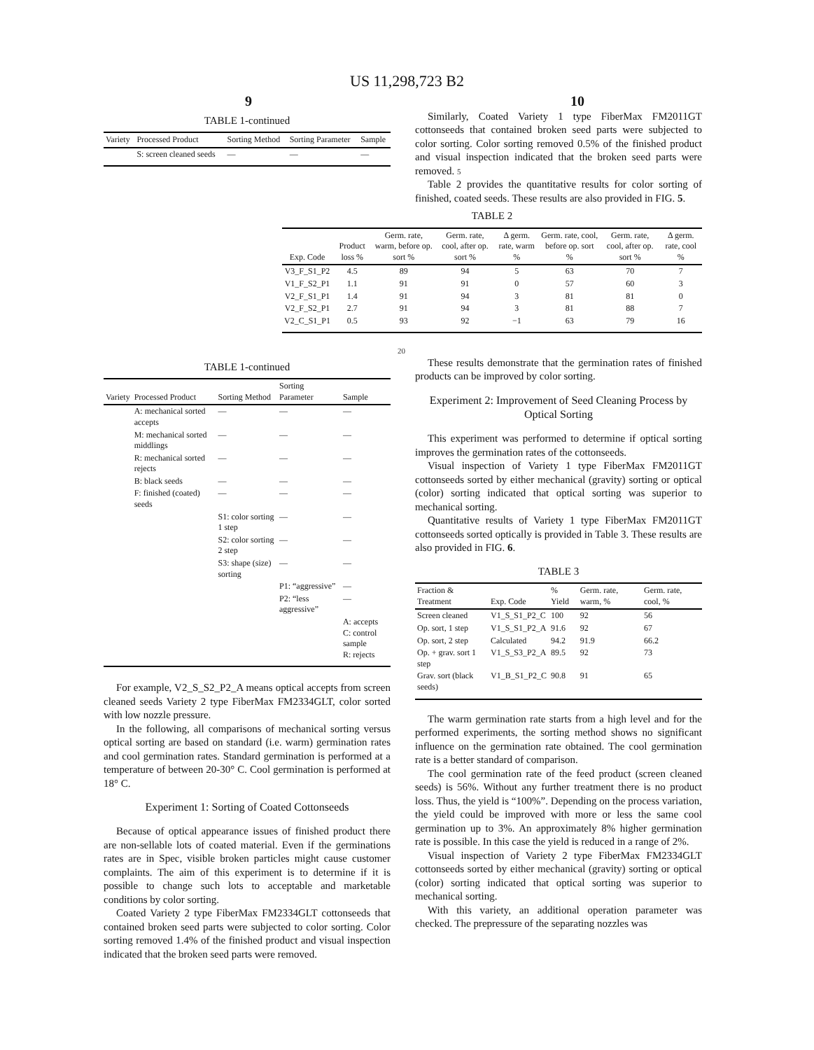US 11,298,723 B2
9 10
TABLE 1-continued
| Variety | Processed Product | Sorting Method | Sorting Parameter | Sample |
| --- | --- | --- | --- | --- |
| | S: screen cleaned seeds | — | — | — |
Similarly, Coated Variety 1 type FiberMax FM2011GT cottonseeds that contained broken seed parts were subjected to color sorting. Color sorting removed 0.5% of the finished product and visual inspection indicated that the broken seed parts were removed. 5
Table 2 provides the quantitative results for color sorting of finished, coated seeds. These results are also provided in FIG. 5.
TABLE 2
| Exp. Code | Product loss % | Germ. rate, warm, before op. sort % | Germ. rate, cool, after op. sort % | Δ germ. rate, warm % | Germ. rate, cool, before op. sort % | Germ. rate, cool, after op. sort % | Δ germ. rate, cool % |
| --- | --- | --- | --- | --- | --- | --- | --- |
| V3_F_S1_P2 | 4.5 | 89 | 94 | 5 | 63 | 70 | 7 |
| V1_F_S2_P1 | 1.1 | 91 | 91 | 0 | 57 | 60 | 3 |
| V2_F_S1_P1 | 1.4 | 91 | 94 | 3 | 81 | 81 | 0 |
| V2_F_S2_P1 | 2.7 | 91 | 94 | 3 | 81 | 88 | 7 |
| V2_C_S1_P1 | 0.5 | 93 | 92 | −1 | 63 | 79 | 16 |
20
TABLE 1-continued
| Variety | Processed Product | Sorting Method | Sorting Parameter | Sample |
| --- | --- | --- | --- | --- |
| | A: mechanical sorted accepts | — | — | — |
| | M: mechanical sorted middlings | — | — | — |
| | R: mechanical sorted rejects | — | — | — |
| | B: black seeds | — | — | — |
| | F: finished (coated) seeds | — | — | — |
| | | S1: color sorting 1 step | — | — |
| | | S2: color sorting 2 step | — | — |
| | | S3: shape (size) sorting | — | — |
| | | | P1: “aggressive” | — |
| | | | P2: “less aggressive” | — |
| | | | | A: accepts C: control sample R: rejects |
For example, V2_S_S2_P2_A means optical accepts from screen cleaned seeds Variety 2 type FiberMax FM2334GLT, color sorted with low nozzle pressure.
In the following, all comparisons of mechanical sorting versus optical sorting are based on standard (i.e. warm) germination rates and cool germination rates. Standard germination is performed at a temperature of between 20-30° C. Cool germination is performed at 18° C.
Experiment 1: Sorting of Coated Cottonseeds
Because of optical appearance issues of finished product there are non-sellable lots of coated material. Even if the germinations rates are in Spec, visible broken particles might cause customer complaints. The aim of this experiment is to determine if it is possible to change such lots to acceptable and marketable conditions by color sorting.
Coated Variety 2 type FiberMax FM2334GLT cottonseeds that contained broken seed parts were subjected to color sorting. Color sorting removed 1.4% of the finished product and visual inspection indicated that the broken seed parts were removed.
These results demonstrate that the germination rates of finished products can be improved by color sorting.
Experiment 2: Improvement of Seed Cleaning Process by Optical Sorting
This experiment was performed to determine if optical sorting improves the germination rates of the cottonseeds.
Visual inspection of Variety 1 type FiberMax FM2011GT cottonseeds sorted by either mechanical (gravity) sorting or optical (color) sorting indicated that optical sorting was superior to mechanical sorting.
Quantitative results of Variety 1 type FiberMax FM2011GT cottonseeds sorted optically is provided in Table 3. These results are also provided in FIG. 6.
TABLE 3
| Fraction & Treatment | Exp. Code | % Yield | Germ. rate, warm, % | Germ. rate, cool, % |
| --- | --- | --- | --- | --- |
| Screen cleaned | V1_S_S1_P2_C | 100 | 92 | 56 |
| Op. sort, 1 step | V1_S_S1_P2_A | 91.6 | 92 | 67 |
| Op. sort, 2 step | Calculated | 94.2 | 91.9 | 66.2 |
| Op. + grav. sort 1 step | V1_S_S3_P2_A | 89.5 | 92 | 73 |
| Grav. sort (black seeds) | V1_B_S1_P2_C | 90.8 | 91 | 65 |
The warm germination rate starts from a high level and for the performed experiments, the sorting method shows no significant influence on the germination rate obtained. The cool germination rate is a better standard of comparison.
The cool germination rate of the feed product (screen cleaned seeds) is 56%. Without any further treatment there is no product loss. Thus, the yield is “100%”. Depending on the process variation, the yield could be improved with more or less the same cool germination up to 3%. An approximately 8% higher germination rate is possible. In this case the yield is reduced in a range of 2%.
Visual inspection of Variety 2 type FiberMax FM2334GLT cottonseeds sorted by either mechanical (gravity) sorting or optical (color) sorting indicated that optical sorting was superior to mechanical sorting.
With this variety, an additional operation parameter was checked. The prepressure of the separating nozzles was